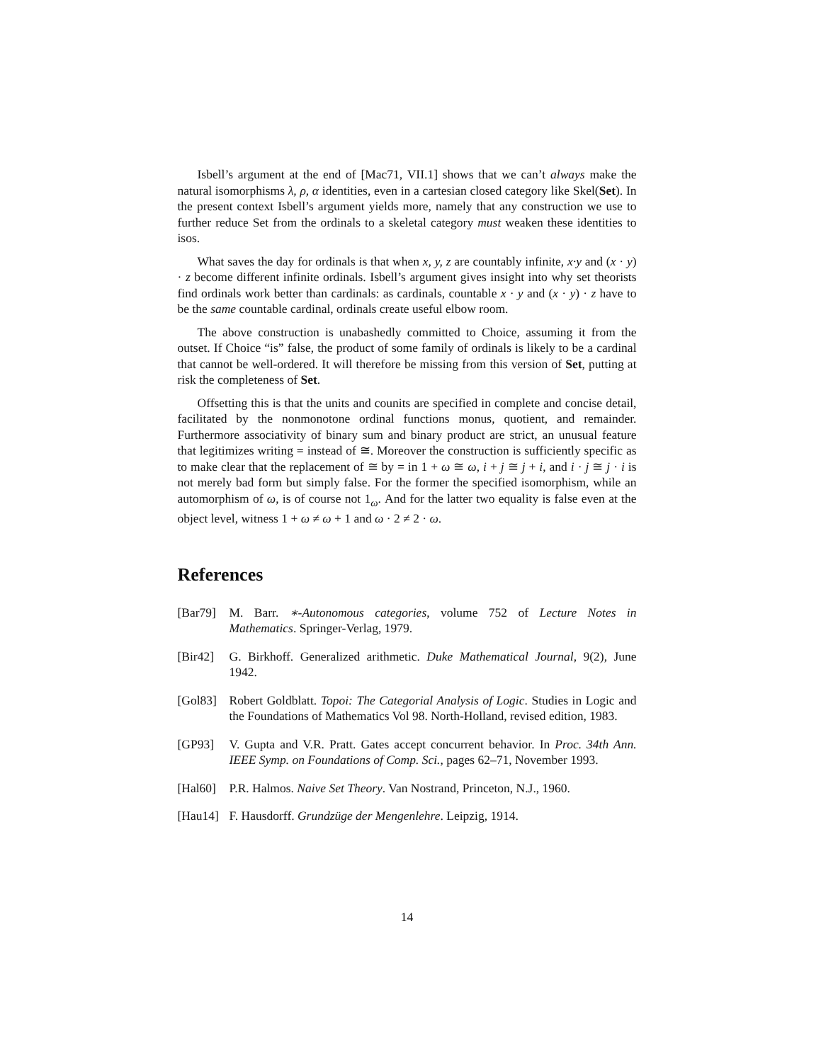Isbell’s argument at the end of [Mac71, VII.1] shows that we can’t always make the natural isomorphisms λ, ρ, α identities, even in a cartesian closed category like Skel(Set). In the present context Isbell’s argument yields more, namely that any construction we use to further reduce Set from the ordinals to a skeletal category must weaken these identities to isos.
What saves the day for ordinals is that when x, y, z are countably infinite, x·y and (x · y) · z become different infinite ordinals. Isbell’s argument gives insight into why set theorists find ordinals work better than cardinals: as cardinals, countable x · y and (x · y) · z have to be the same countable cardinal, ordinals create useful elbow room.
The above construction is unabashedly committed to Choice, assuming it from the outset. If Choice “is” false, the product of some family of ordinals is likely to be a cardinal that cannot be well-ordered. It will therefore be missing from this version of Set, putting at risk the completeness of Set.
Offsetting this is that the units and counits are specified in complete and concise detail, facilitated by the nonmonotone ordinal functions monus, quotient, and remainder. Furthermore associativity of binary sum and binary product are strict, an unusual feature that legitimizes writing = instead of ≅. Moreover the construction is sufficiently specific as to make clear that the replacement of ≅ by = in 1 + ω ≅ ω, i + j ≅ j + i, and i · j ≅ j · i is not merely bad form but simply false. For the former the specified isomorphism, while an automorphism of ω, is of course not 1<sub>ω</sub>. And for the latter two equality is false even at the object level, witness 1 + ω ≠ ω + 1 and ω · 2 ≠ 2 · ω.
References
[Bar79]
M. Barr. ∗-Autonomous categories, volume 752 of Lecture Notes in Mathematics. Springer-Verlag, 1979.
[Bir42]
G. Birkhoff. Generalized arithmetic. Duke Mathematical Journal, 9(2), June 1942.
[Gol83]
Robert Goldblatt. Topoi: The Categorial Analysis of Logic. Studies in Logic and the Foundations of Mathematics Vol 98. North-Holland, revised edition, 1983.
[GP93] V. Gupta and V.R. Pratt. Gates accept concurrent behavior. In Proc. 34th Ann. IEEE Symp. on Foundations of Comp. Sci., pages 62–71, November 1993.
[Hal60]
P.R. Halmos. Naive Set Theory. Van Nostrand, Princeton, N.J., 1960.
[Hau14]
F. Hausdorff. Grundzüge der Mengenlehre. Leipzig, 1914.
14